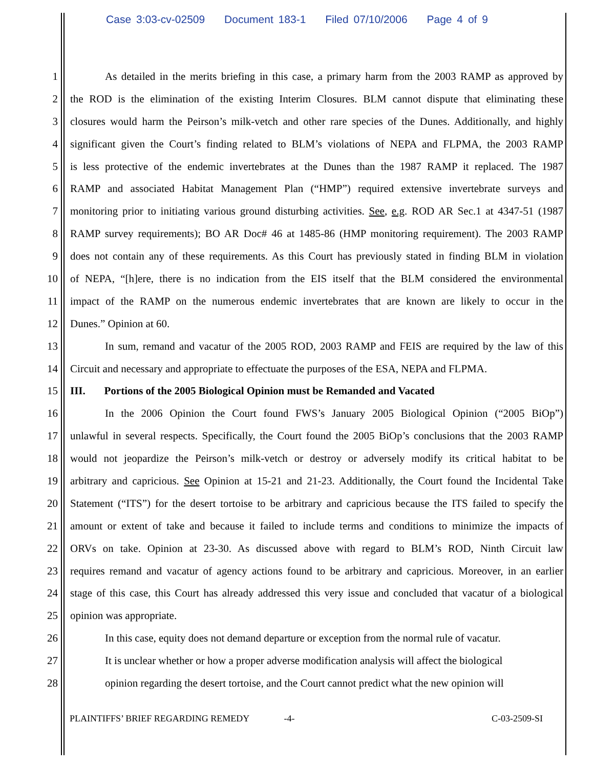Case 3:03-cv-02509 Document 183-1 Filed 07/10/2006 Page 4 of 9
1 As detailed in the merits briefing in this case, a primary harm from the 2003 RAMP as approved by
2 the ROD is the elimination of the existing Interim Closures. BLM cannot dispute that eliminating these
3 closures would harm the Peirson’s milk-vetch and other rare species of the Dunes. Additionally, and highly
4 significant given the Court’s finding related to BLM’s violations of NEPA and FLPMA, the 2003 RAMP
5 is less protective of the endemic invertebrates at the Dunes than the 1987 RAMP it replaced. The 1987
6 RAMP and associated Habitat Management Plan (“HMP”) required extensive invertebrate surveys and
7 monitoring prior to initiating various ground disturbing activities. See, e.g. ROD AR Sec.1 at 4347-51 (1987
8 RAMP survey requirements); BO AR Doc# 46 at 1485-86 (HMP monitoring requirement). The 2003 RAMP
9 does not contain any of these requirements. As this Court has previously stated in finding BLM in violation
10 of NEPA, “[h]ere, there is no indication from the EIS itself that the BLM considered the environmental
11 impact of the RAMP on the numerous endemic invertebrates that are known are likely to occur in the
12 Dunes.” Opinion at 60.
13 In sum, remand and vacatur of the 2005 ROD, 2003 RAMP and FEIS are required by the law of this
14 Circuit and necessary and appropriate to effectuate the purposes of the ESA, NEPA and FLPMA.
15 III. Portions of the 2005 Biological Opinion must be Remanded and Vacated
16 In the 2006 Opinion the Court found FWS’s January 2005 Biological Opinion (“2005 BiOp”)
17 unlawful in several respects. Specifically, the Court found the 2005 BiOp’s conclusions that the 2003 RAMP
18 would not jeopardize the Peirson’s milk-vetch or destroy or adversely modify its critical habitat to be
19 arbitrary and capricious. See Opinion at 15-21 and 21-23. Additionally, the Court found the Incidental Take
20 Statement (“ITS”) for the desert tortoise to be arbitrary and capricious because the ITS failed to specify the
21 amount or extent of take and because it failed to include terms and conditions to minimize the impacts of
22 ORVs on take. Opinion at 23-30. As discussed above with regard to BLM’s ROD, Ninth Circuit law
23 requires remand and vacatur of agency actions found to be arbitrary and capricious. Moreover, in an earlier
24 stage of this case, this Court has already addressed this very issue and concluded that vacatur of a biological
25 opinion was appropriate.
26 In this case, equity does not demand departure or exception from the normal rule of vacatur.
27 It is unclear whether or how a proper adverse modification analysis will affect the biological
28 opinion regarding the desert tortoise, and the Court cannot predict what the new opinion will
PLAINTIFFS’ BRIEF REGARDING REMEDY -4- C-03-2509-SI